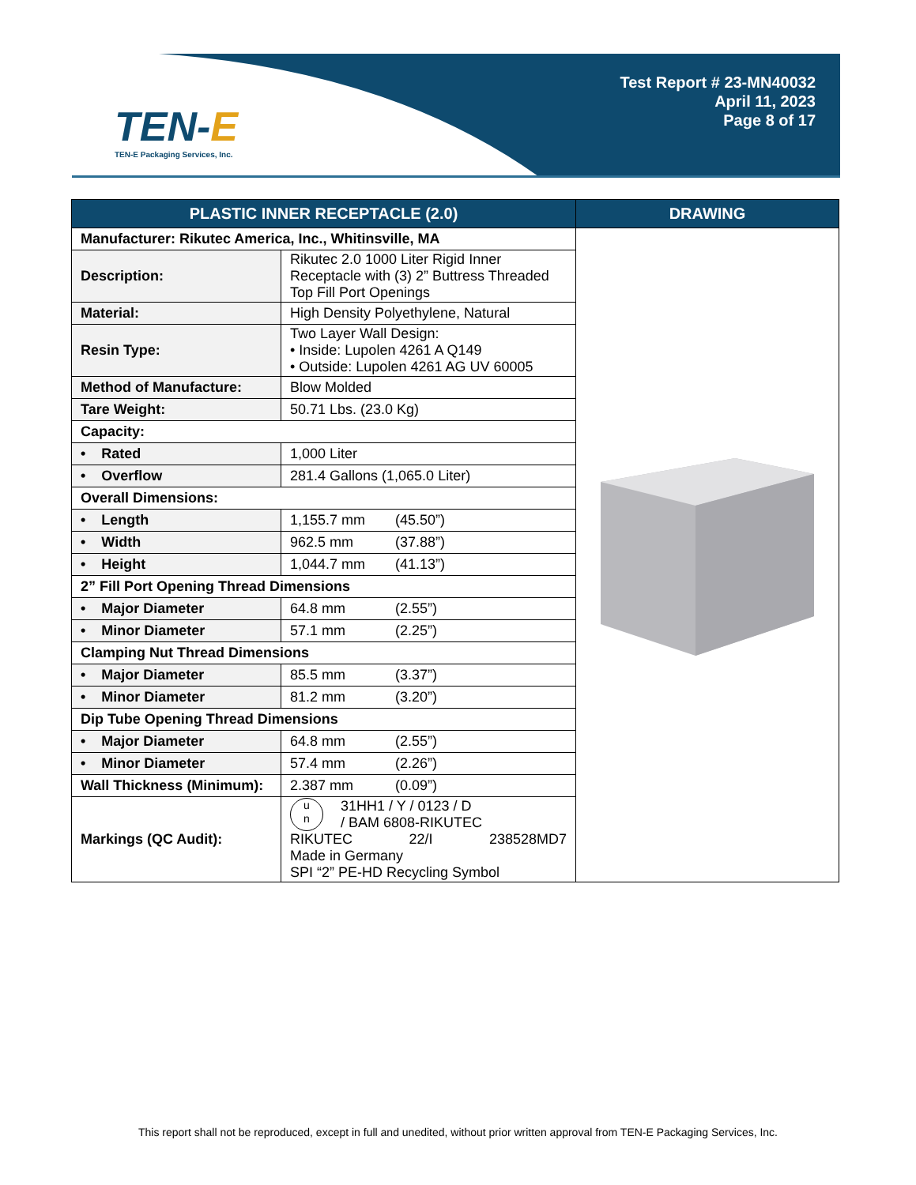TEN-E
TEN-E Packaging Services, Inc.
Test Report # 23-MN40032
April 11, 2023
Page 8 of 17
| PLASTIC INNER RECEPTACLE (2.0) | | DRAWING |
| --- | --- | --- |
| Manufacturer: Rikutec America, Inc., Whitinsville, MA | | |
| Description: | Rikutec 2.0 1000 Liter Rigid Inner Receptacle with (3) 2” Buttress Threaded Top Fill Port Openings | |
| Material: | High Density Polyethylene, Natural | |
| Resin Type: | Two Layer Wall Design: • Inside: Lupolen 4261 A Q149 • Outside: Lupolen 4261 AG UV 60005 | |
| Method of Manufacture: | Blow Molded | |
| Tare Weight: | 50.71 Lbs. (23.0 Kg) | |
| Capacity: | | |
| • Rated | 1,000 Liter | |
| • Overflow | 281.4 Gallons (1,065.0 Liter) | |
| Overall Dimensions: | | |
| • Length | 1,155.7 mm (45.50”) | |
| • Width | 962.5 mm (37.88”) | |
| • Height | 1,044.7 mm (41.13”) | |
| 2” Fill Port Opening Thread Dimensions | | |
| • Major Diameter | 64.8 mm (2.55”) | |
| • Minor Diameter | 57.1 mm (2.25”) | |
| Clamping Nut Thread Dimensions | | |
| • Major Diameter | 85.5 mm (3.37”) | |
| • Minor Diameter | 81.2 mm (3.20”) | |
| Dip Tube Opening Thread Dimensions | | |
| • Major Diameter | 64.8 mm (2.55”) | |
| • Minor Diameter | 57.4 mm (2.26”) | |
| Wall Thickness (Minimum): | 2.387 mm (0.09”) | |
| Markings (QC Audit): | u n 31HH1 / Y / 0123 / D / BAM 6808-RIKUTEC RIKUTEC 22/I 238528MD7 Made in Germany SPI “2” PE-HD Recycling Symbol | |
This report shall not be reproduced, except in full and unedited, without prior written approval from TEN-E Packaging Services, Inc.